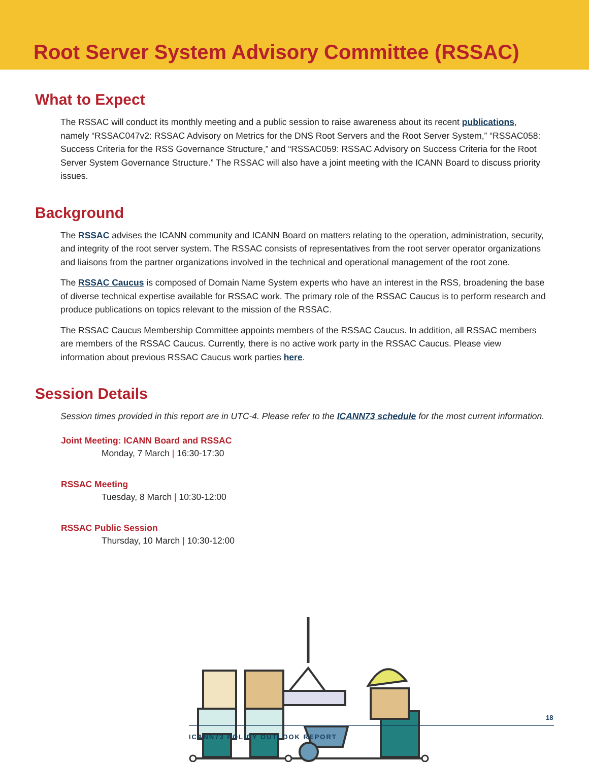Root Server System Advisory Committee (RSSAC)
What to Expect
The RSSAC will conduct its monthly meeting and a public session to raise awareness about its recent publications, namely “RSSAC047v2: RSSAC Advisory on Metrics for the DNS Root Servers and the Root Server System,” “RSSAC058: Success Criteria for the RSS Governance Structure,” and “RSSAC059: RSSAC Advisory on Success Criteria for the Root Server System Governance Structure.” The RSSAC will also have a joint meeting with the ICANN Board to discuss priority issues.
Background
The RSSAC advises the ICANN community and ICANN Board on matters relating to the operation, administration, security, and integrity of the root server system. The RSSAC consists of representatives from the root server operator organizations and liaisons from the partner organizations involved in the technical and operational management of the root zone.
The RSSAC Caucus is composed of Domain Name System experts who have an interest in the RSS, broadening the base of diverse technical expertise available for RSSAC work. The primary role of the RSSAC Caucus is to perform research and produce publications on topics relevant to the mission of the RSSAC.
The RSSAC Caucus Membership Committee appoints members of the RSSAC Caucus. In addition, all RSSAC members are members of the RSSAC Caucus. Currently, there is no active work party in the RSSAC Caucus. Please view information about previous RSSAC Caucus work parties here.
Session Details
Session times provided in this report are in UTC-4. Please refer to the ICANN73 schedule for the most current information.
Joint Meeting: ICANN Board and RSSAC
Monday, 7 March | 16:30-17:30
RSSAC Meeting
Tuesday, 8 March | 10:30-12:00
RSSAC Public Session
Thursday, 10 March | 10:30-12:00
18
ICANN73 POLICY OUTLOOK REPORT